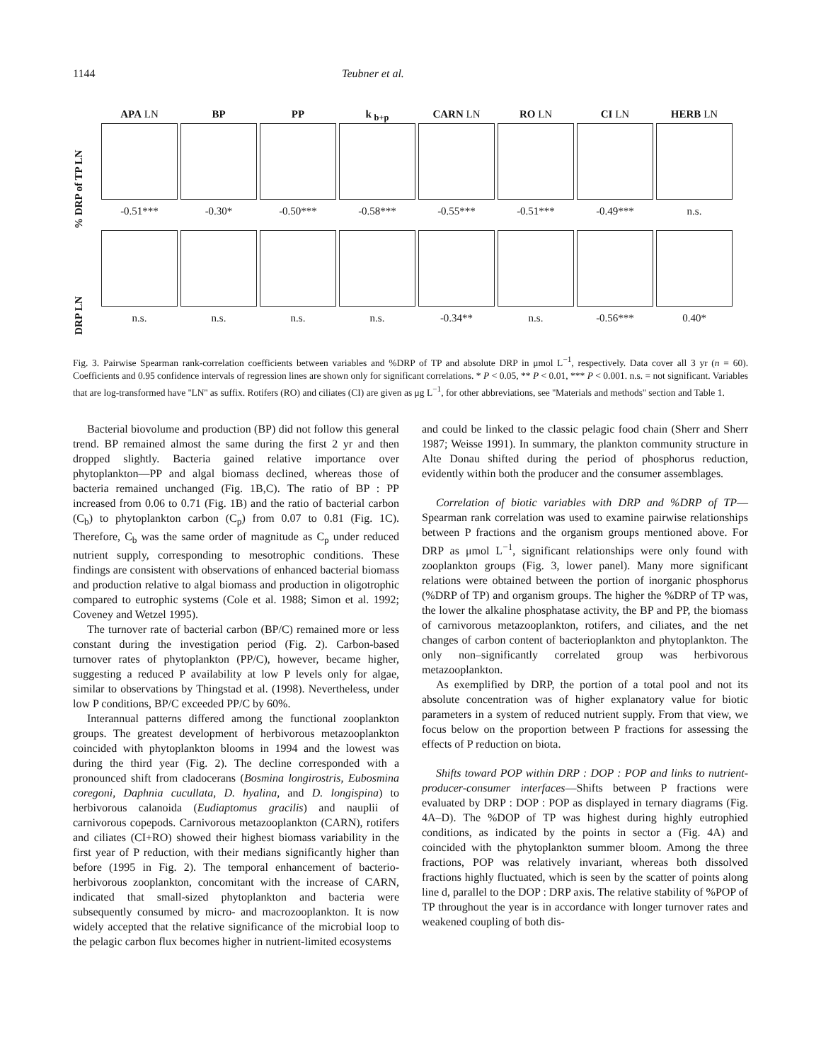1144 Teubner et al.
% DRP of TP LN
DRP LN
APA LN BP PP k <sub>b+p</sub> CARN LN RO LN CI LN HERB LN
-0.51*** -0.30* -0.50*** -0.58*** -0.55*** -0.51*** -0.49*** n.s.
n.s. n.s. n.s. n.s. -0.34** n.s. -0.56*** 0.40*
Fig. 3. Pairwise Spearman rank-correlation coefficients between variables and %DRP of TP and absolute DRP in μmol L<sup>−1</sup>, respectively. Data cover all 3 yr (n = 60). Coefficients and 0.95 confidence intervals of regression lines are shown only for significant correlations. * P < 0.05, ** P < 0.01, *** P < 0.001. n.s. = not significant. Variables that are log-transformed have ''LN'' as suffix. Rotifers (RO) and ciliates (CI) are given as μg L<sup>−1</sup>, for other abbreviations, see ''Materials and methods'' section and Table 1.
Bacterial biovolume and production (BP) did not follow this general trend. BP remained almost the same during the first 2 yr and then dropped slightly. Bacteria gained relative importance over phytoplankton—PP and algal biomass declined, whereas those of bacteria remained unchanged (Fig. 1B,C). The ratio of BP : PP increased from 0.06 to 0.71 (Fig. 1B) and the ratio of bacterial carbon (C<sub>b</sub>) to phytoplankton carbon (C<sub>p</sub>) from 0.07 to 0.81 (Fig. 1C). Therefore, C<sub>b</sub> was the same order of magnitude as C<sub>p</sub> under reduced nutrient supply, corresponding to mesotrophic conditions. These findings are consistent with observations of enhanced bacterial biomass and production relative to algal biomass and production in oligotrophic compared to eutrophic systems (Cole et al. 1988; Simon et al. 1992; Coveney and Wetzel 1995).
The turnover rate of bacterial carbon (BP/C) remained more or less constant during the investigation period (Fig. 2). Carbon-based turnover rates of phytoplankton (PP/C), however, became higher, suggesting a reduced P availability at low P levels only for algae, similar to observations by Thingstad et al. (1998). Nevertheless, under low P conditions, BP/C exceeded PP/C by 60%.
Interannual patterns differed among the functional zooplankton groups. The greatest development of herbivorous metazooplankton coincided with phytoplankton blooms in 1994 and the lowest was during the third year (Fig. 2). The decline corresponded with a pronounced shift from cladocerans (Bosmina longirostris, Eubosmina coregoni, Daphnia cucullata, D. hyalina, and D. longispina) to herbivorous calanoida (Eudiaptomus gracilis) and nauplii of carnivorous copepods. Carnivorous metazooplankton (CARN), rotifers and ciliates (CI+RO) showed their highest biomass variability in the first year of P reduction, with their medians significantly higher than before (1995 in Fig. 2). The temporal enhancement of bacterio-herbivorous zooplankton, concomitant with the increase of CARN, indicated that small-sized phytoplankton and bacteria were subsequently consumed by micro- and macrozooplankton. It is now widely accepted that the relative significance of the microbial loop to the pelagic carbon flux becomes higher in nutrient-limited ecosystems
and could be linked to the classic pelagic food chain (Sherr and Sherr 1987; Weisse 1991). In summary, the plankton community structure in Alte Donau shifted during the period of phosphorus reduction, evidently within both the producer and the consumer assemblages.
Correlation of biotic variables with DRP and %DRP of TP—Spearman rank correlation was used to examine pairwise relationships between P fractions and the organism groups mentioned above. For DRP as μmol L<sup>−1</sup>, significant relationships were only found with zooplankton groups (Fig. 3, lower panel). Many more significant relations were obtained between the portion of inorganic phosphorus (%DRP of TP) and organism groups. The higher the %DRP of TP was, the lower the alkaline phosphatase activity, the BP and PP, the biomass of carnivorous metazooplankton, rotifers, and ciliates, and the net changes of carbon content of bacterioplankton and phytoplankton. The only non–significantly correlated group was herbivorous metazooplankton.
As exemplified by DRP, the portion of a total pool and not its absolute concentration was of higher explanatory value for biotic parameters in a system of reduced nutrient supply. From that view, we focus below on the proportion between P fractions for assessing the effects of P reduction on biota.
Shifts toward POP within DRP : DOP : POP and links to nutrient-producer-consumer interfaces—Shifts between P fractions were evaluated by DRP : DOP : POP as displayed in ternary diagrams (Fig. 4A–D). The %DOP of TP was highest during highly eutrophied conditions, as indicated by the points in sector a (Fig. 4A) and coincided with the phytoplankton summer bloom. Among the three fractions, POP was relatively invariant, whereas both dissolved fractions highly fluctuated, which is seen by the scatter of points along line d, parallel to the DOP : DRP axis. The relative stability of %POP of TP throughout the year is in accordance with longer turnover rates and weakened coupling of both dis-